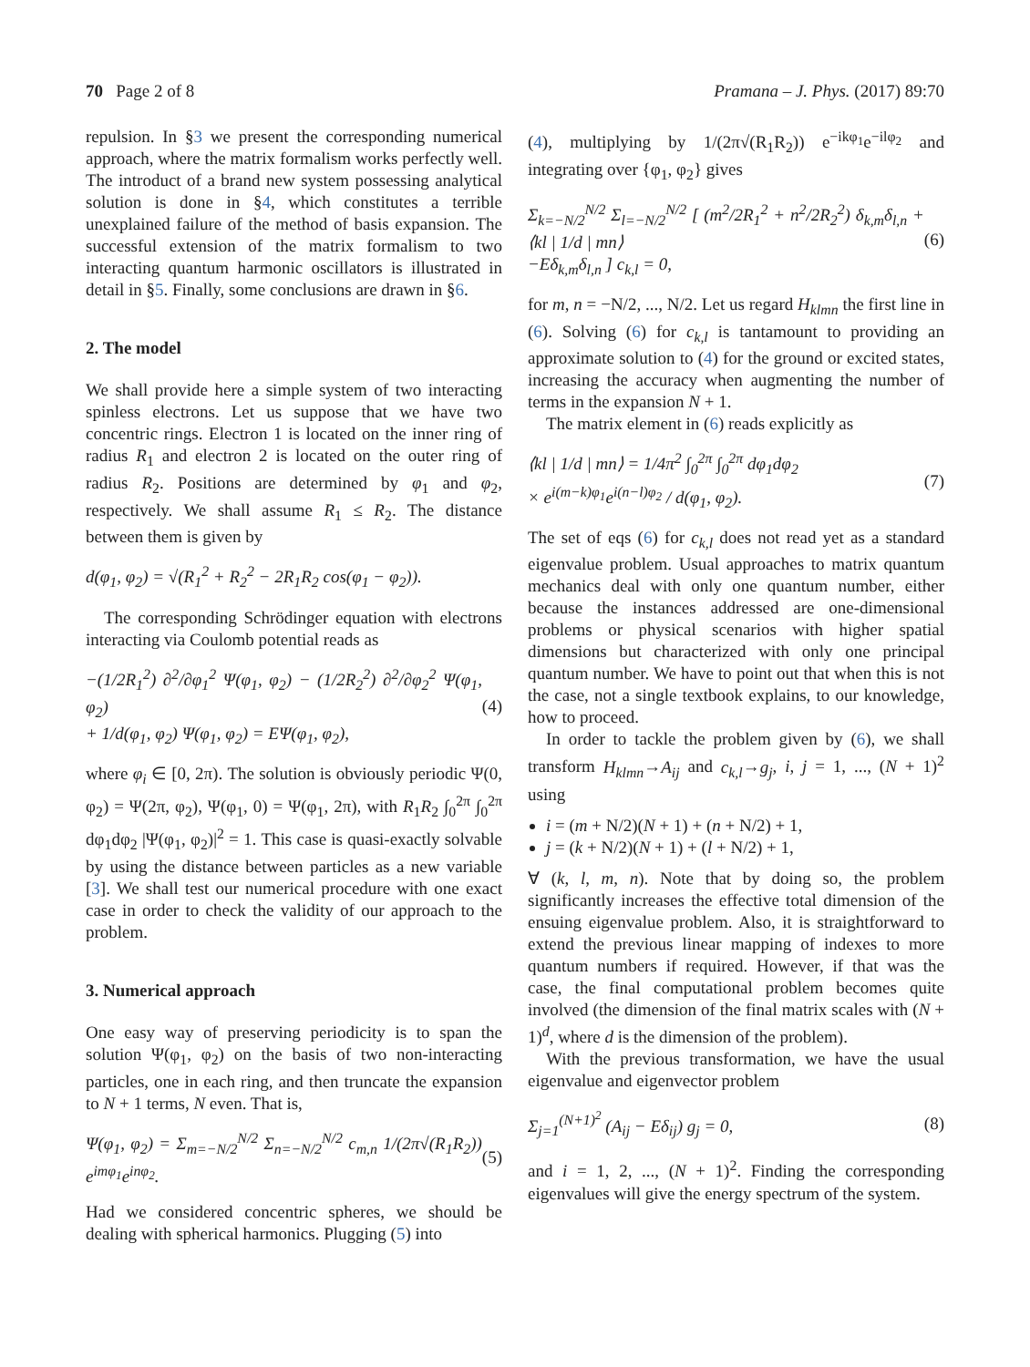70 Page 2 of 8 Pramana – J. Phys. (2017) 89:70
repulsion. In §3 we present the corresponding numerical approach, where the matrix formalism works perfectly well. The introduct of a brand new system possessing analytical solution is done in §4, which constitutes a terrible unexplained failure of the method of basis expansion. The successful extension of the matrix formalism to two interacting quantum harmonic oscillators is illustrated in detail in §5. Finally, some conclusions are drawn in §6.
2. The model
We shall provide here a simple system of two interacting spinless electrons. Let us suppose that we have two concentric rings. Electron 1 is located on the inner ring of radius R<sub>1</sub> and electron 2 is located on the outer ring of radius R<sub>2</sub>. Positions are determined by φ<sub>1</sub> and φ<sub>2</sub>, respectively. We shall assume R<sub>1</sub> ≤ R<sub>2</sub>. The distance between them is given by
d(φ<sub>1</sub>, φ<sub>2</sub>) = √(R<sub>1</sub><sup>2</sup> + R<sub>2</sub><sup>2</sup> − 2R<sub>1</sub>R<sub>2</sub> cos(φ<sub>1</sub> − φ<sub>2</sub>)).
The corresponding Schrödinger equation with electrons interacting via Coulomb potential reads as
−(1/2R<sub>1</sub><sup>2</sup>) ∂<sup>2</sup>/∂φ<sub>1</sub><sup>2</sup> Ψ(φ<sub>1</sub>, φ<sub>2</sub>) − (1/2R<sub>2</sub><sup>2</sup>) ∂<sup>2</sup>/∂φ<sub>2</sub><sup>2</sup> Ψ(φ<sub>1</sub>, φ<sub>2</sub>)
+ 1/d(φ<sub>1</sub>, φ<sub>2</sub>) Ψ(φ<sub>1</sub>, φ<sub>2</sub>) = EΨ(φ<sub>1</sub>, φ<sub>2</sub>), (4)
where φ<sub>i</sub> ∈ [0, 2π). The solution is obviously periodic Ψ(0, φ<sub>2</sub>) = Ψ(2π, φ<sub>2</sub>), Ψ(φ<sub>1</sub>, 0) = Ψ(φ<sub>1</sub>, 2π), with R<sub>1</sub>R<sub>2</sub> ∫<sub>0</sub><sup>2π</sup> ∫<sub>0</sub><sup>2π</sup> dφ<sub>1</sub>dφ<sub>2</sub> |Ψ(φ<sub>1</sub>, φ<sub>2</sub>)|<sup>2</sup> = 1. This case is quasi-exactly solvable by using the distance between particles as a new variable [3]. We shall test our numerical procedure with one exact case in order to check the validity of our approach to the problem.
3. Numerical approach
One easy way of preserving periodicity is to span the solution Ψ(φ<sub>1</sub>, φ<sub>2</sub>) on the basis of two non-interacting particles, one in each ring, and then truncate the expansion to N + 1 terms, N even. That is,
Ψ(φ<sub>1</sub>, φ<sub>2</sub>) = Σ<sub>m=−N/2</sub><sup>N/2</sup> Σ<sub>n=−N/2</sub><sup>N/2</sup> c<sub>m,n</sub> 1/(2π√(R<sub>1</sub>R<sub>2</sub>)) e<sup>imφ<sub>1</sub></sup>e<sup>inφ<sub>2</sub></sup>. (5)
Had we considered concentric spheres, we should be dealing with spherical harmonics. Plugging (5) into
(4), multiplying by 1/(2π√(R<sub>1</sub>R<sub>2</sub>)) e<sup>−ikφ<sub>1</sub></sup>e<sup>−ilφ<sub>2</sub></sup> and integrating over {φ<sub>1</sub>, φ<sub>2</sub>} gives
Σ<sub>k=−N/2</sub><sup>N/2</sup> Σ<sub>l=−N/2</sub><sup>N/2</sup> [ (m<sup>2</sup>/2R<sub>1</sub><sup>2</sup> + n<sup>2</sup>/2R<sub>2</sub><sup>2</sup>) δ<sub>k,m</sub>δ<sub>l,n</sub> + ⟨kl | 1/d | mn⟩
−Eδ<sub>k,m</sub>δ<sub>l,n</sub> ] c<sub>k,l</sub> = 0, (6)
for m, n = −N/2, ..., N/2. Let us regard H<sub>klmn</sub> the first line in (6). Solving (6) for c<sub>k,l</sub> is tantamount to providing an approximate solution to (4) for the ground or excited states, increasing the accuracy when augmenting the number of terms in the expansion N + 1.
The matrix element in (6) reads explicitly as
⟨kl | 1/d | mn⟩ = 1/4π<sup>2</sup> ∫<sub>0</sub><sup>2π</sup> ∫<sub>0</sub><sup>2π</sup> dφ<sub>1</sub>dφ<sub>2</sub>
× e<sup>i(m−k)φ<sub>1</sub></sup>e<sup>i(n−l)φ<sub>2</sub></sup> / d(φ<sub>1</sub>, φ<sub>2</sub>). (7)
The set of eqs (6) for c<sub>k,l</sub> does not read yet as a standard eigenvalue problem. Usual approaches to matrix quantum mechanics deal with only one quantum number, either because the instances addressed are one-dimensional problems or physical scenarios with higher spatial dimensions but characterized with only one principal quantum number. We have to point out that when this is not the case, not a single textbook explains, to our knowledge, how to proceed.
In order to tackle the problem given by (6), we shall transform H<sub>klmn</sub>→A<sub>ij</sub> and c<sub>k,l</sub>→g<sub>j</sub>, i, j = 1, ..., (N + 1)<sup>2</sup> using
i = (m + N/2)(N + 1) + (n + N/2) + 1,
j = (k + N/2)(N + 1) + (l + N/2) + 1,
∀ (k, l, m, n). Note that by doing so, the problem significantly increases the effective total dimension of the ensuing eigenvalue problem. Also, it is straightforward to extend the previous linear mapping of indexes to more quantum numbers if required. However, if that was the case, the final computational problem becomes quite involved (the dimension of the final matrix scales with (N + 1)<sup>d</sup>, where d is the dimension of the problem).
With the previous transformation, we have the usual eigenvalue and eigenvector problem
Σ<sub>j=1</sub><sup>(N+1)<sup>2</sup></sup> (A<sub>ij</sub> − Eδ<sub>ij</sub>) g<sub>j</sub> = 0, (8)
and i = 1, 2, ..., (N + 1)<sup>2</sup>. Finding the corresponding eigenvalues will give the energy spectrum of the system.